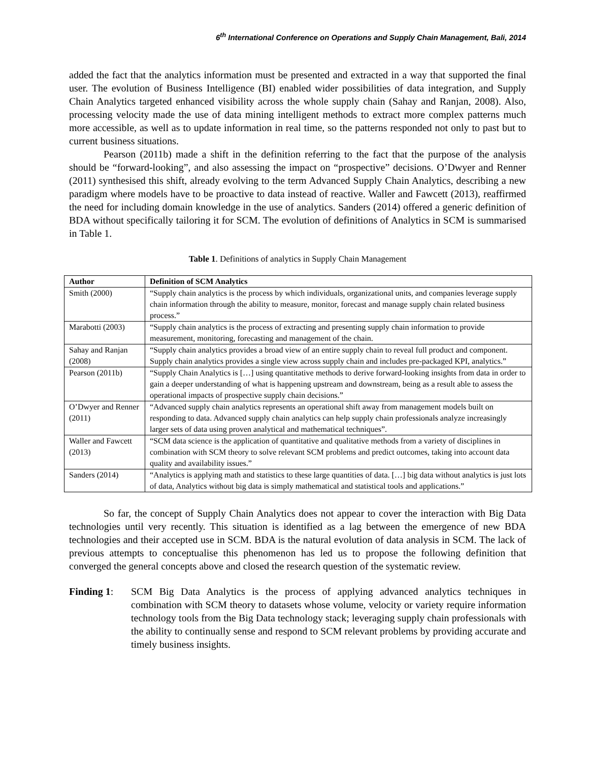6<sup>th</sup> International Conference on Operations and Supply Chain Management, Bali, 2014
added the fact that the analytics information must be presented and extracted in a way that supported the final user. The evolution of Business Intelligence (BI) enabled wider possibilities of data integration, and Supply Chain Analytics targeted enhanced visibility across the whole supply chain (Sahay and Ranjan, 2008). Also, processing velocity made the use of data mining intelligent methods to extract more complex patterns much more accessible, as well as to update information in real time, so the patterns responded not only to past but to current business situations.
Pearson (2011b) made a shift in the definition referring to the fact that the purpose of the analysis should be “forward-looking”, and also assessing the impact on “prospective” decisions. O’Dwyer and Renner (2011) synthesised this shift, already evolving to the term Advanced Supply Chain Analytics, describing a new paradigm where models have to be proactive to data instead of reactive. Waller and Fawcett (2013), reaffirmed the need for including domain knowledge in the use of analytics. Sanders (2014) offered a generic definition of BDA without specifically tailoring it for SCM. The evolution of definitions of Analytics in SCM is summarised in Table 1.
Table 1. Definitions of analytics in Supply Chain Management
| Author | Definition of SCM Analytics |
| --- | --- |
| Smith (2000) | “Supply chain analytics is the process by which individuals, organizational units, and companies leverage supply chain information through the ability to measure, monitor, forecast and manage supply chain related business process.” |
| Marabotti (2003) | “Supply chain analytics is the process of extracting and presenting supply chain information to provide measurement, monitoring, forecasting and management of the chain. |
| Sahay and Ranjan (2008) | “Supply chain analytics provides a broad view of an entire supply chain to reveal full product and component. Supply chain analytics provides a single view across supply chain and includes pre-packaged KPI, analytics.” |
| Pearson (2011b) | “Supply Chain Analytics is […] using quantitative methods to derive forward-looking insights from data in order to gain a deeper understanding of what is happening upstream and downstream, being as a result able to assess the operational impacts of prospective supply chain decisions.” |
| O’Dwyer and Renner (2011) | “Advanced supply chain analytics represents an operational shift away from management models built on responding to data. Advanced supply chain analytics can help supply chain professionals analyze increasingly larger sets of data using proven analytical and mathematical techniques”. |
| Waller and Fawcett (2013) | “SCM data science is the application of quantitative and qualitative methods from a variety of disciplines in combination with SCM theory to solve relevant SCM problems and predict outcomes, taking into account data quality and availability issues.” |
| Sanders (2014) | “Analytics is applying math and statistics to these large quantities of data. […] big data without analytics is just lots of data, Analytics without big data is simply mathematical and statistical tools and applications.” |
So far, the concept of Supply Chain Analytics does not appear to cover the interaction with Big Data technologies until very recently. This situation is identified as a lag between the emergence of new BDA technologies and their accepted use in SCM. BDA is the natural evolution of data analysis in SCM. The lack of previous attempts to conceptualise this phenomenon has led us to propose the following definition that converged the general concepts above and closed the research question of the systematic review.
Finding 1:
SCM Big Data Analytics is the process of applying advanced analytics techniques in combination with SCM theory to datasets whose volume, velocity or variety require information technology tools from the Big Data technology stack; leveraging supply chain professionals with the ability to continually sense and respond to SCM relevant problems by providing accurate and timely business insights.